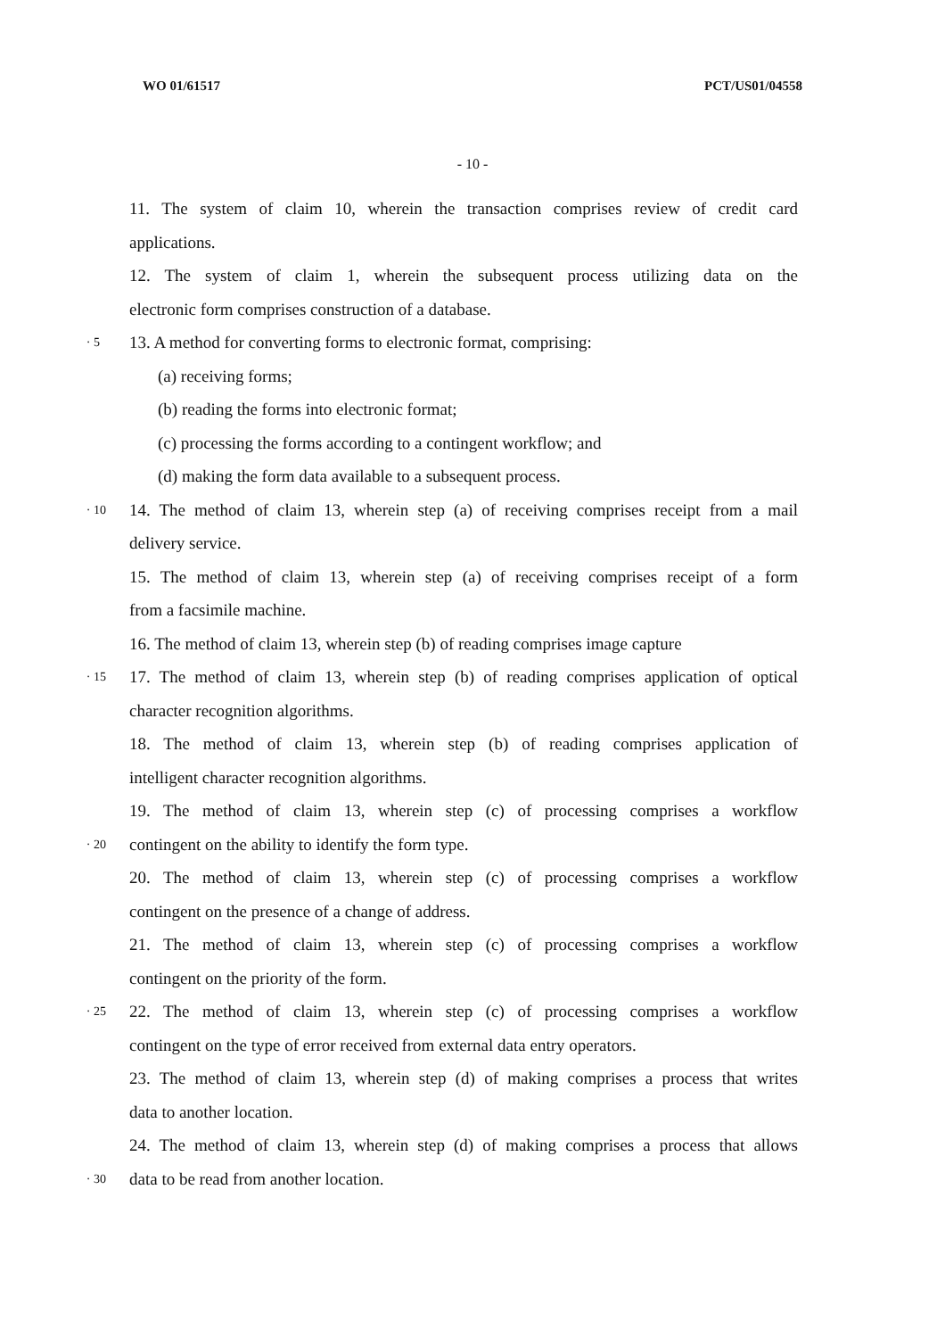WO 01/61517 PCT/US01/04558
- 10 -
11. The system of claim 10, wherein the transaction comprises review of credit card
applications.
12. The system of claim 1, wherein the subsequent process utilizing data on the
electronic form comprises construction of a database.
· 5
13. A method for converting forms to electronic format, comprising:
(a) receiving forms;
(b) reading the forms into electronic format;
(c) processing the forms according to a contingent workflow; and
(d) making the form data available to a subsequent process.
· 10
14. The method of claim 13, wherein step (a) of receiving comprises receipt from a mail
delivery service.
15. The method of claim 13, wherein step (a) of receiving comprises receipt of a form
from a facsimile machine.
16. The method of claim 13, wherein step (b) of reading comprises image capture
· 15
17. The method of claim 13, wherein step (b) of reading comprises application of optical
character recognition algorithms.
18. The method of claim 13, wherein step (b) of reading comprises application of
intelligent character recognition algorithms.
19. The method of claim 13, wherein step (c) of processing comprises a workflow
· 20
contingent on the ability to identify the form type.
20. The method of claim 13, wherein step (c) of processing comprises a workflow
contingent on the presence of a change of address.
21. The method of claim 13, wherein step (c) of processing comprises a workflow
contingent on the priority of the form.
· 25
22. The method of claim 13, wherein step (c) of processing comprises a workflow
contingent on the type of error received from external data entry operators.
23. The method of claim 13, wherein step (d) of making comprises a process that writes
data to another location.
24. The method of claim 13, wherein step (d) of making comprises a process that allows
· 30
data to be read from another location.